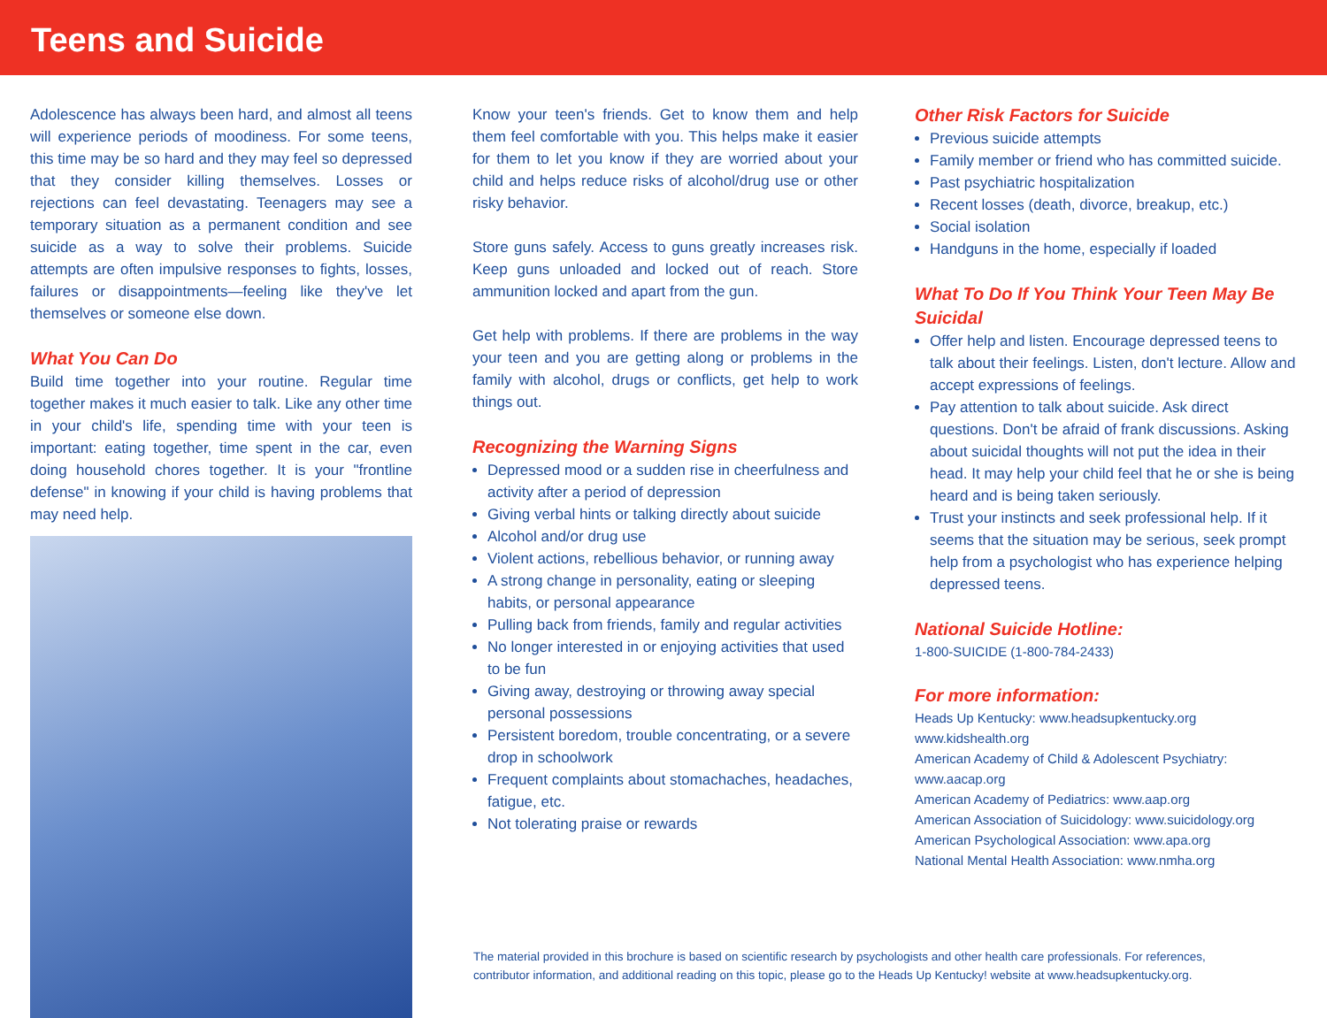Teens and Suicide
Adolescence has always been hard, and almost all teens will experience periods of moodiness. For some teens, this time may be so hard and they may feel so depressed that they consider killing themselves. Losses or rejections can feel devastating. Teenagers may see a temporary situation as a permanent condition and see suicide as a way to solve their problems. Suicide attempts are often impulsive responses to fights, losses, failures or disappointments—feeling like they've let themselves or someone else down.
What You Can Do
Build time together into your routine. Regular time together makes it much easier to talk. Like any other time in your child's life, spending time with your teen is important: eating together, time spent in the car, even doing household chores together. It is your "frontline defense" in knowing if your child is having problems that may need help.
Know your teen's friends. Get to know them and help them feel comfortable with you. This helps make it easier for them to let you know if they are worried about your child and helps reduce risks of alcohol/drug use or other risky behavior.
Store guns safely. Access to guns greatly increases risk. Keep guns unloaded and locked out of reach. Store ammunition locked and apart from the gun.
Get help with problems. If there are problems in the way your teen and you are getting along or problems in the family with alcohol, drugs or conflicts, get help to work things out.
Recognizing the Warning Signs
Depressed mood or a sudden rise in cheerfulness and activity after a period of depression
Giving verbal hints or talking directly about suicide
Alcohol and/or drug use
Violent actions, rebellious behavior, or running away
A strong change in personality, eating or sleeping habits, or personal appearance
Pulling back from friends, family and regular activities
No longer interested in or enjoying activities that used to be fun
Giving away, destroying or throwing away special personal possessions
Persistent boredom, trouble concentrating, or a severe drop in schoolwork
Frequent complaints about stomachaches, headaches, fatigue, etc.
Not tolerating praise or rewards
Other Risk Factors for Suicide
Previous suicide attempts
Family member or friend who has committed suicide.
Past psychiatric hospitalization
Recent losses (death, divorce, breakup, etc.)
Social isolation
Handguns in the home, especially if loaded
What To Do If You Think Your Teen May Be Suicidal
Offer help and listen. Encourage depressed teens to talk about their feelings. Listen, don't lecture. Allow and accept expressions of feelings.
Pay attention to talk about suicide. Ask direct questions. Don't be afraid of frank discussions. Asking about suicidal thoughts will not put the idea in their head. It may help your child feel that he or she is being heard and is being taken seriously.
Trust your instincts and seek professional help. If it seems that the situation may be serious, seek prompt help from a psychologist who has experience helping depressed teens.
National Suicide Hotline:
1-800-SUICIDE (1-800-784-2433)
For more information:
Heads Up Kentucky: www.headsupkentucky.org
www.kidshealth.org
American Academy of Child & Adolescent Psychiatry:
www.aacap.org
American Academy of Pediatrics: www.aap.org
American Association of Suicidology: www.suicidology.org
American Psychological Association: www.apa.org
National Mental Health Association: www.nmha.org
The material provided in this brochure is based on scientific research by psychologists and other health care professionals. For references,
contributor information, and additional reading on this topic, please go to the Heads Up Kentucky! website at www.headsupkentucky.org.